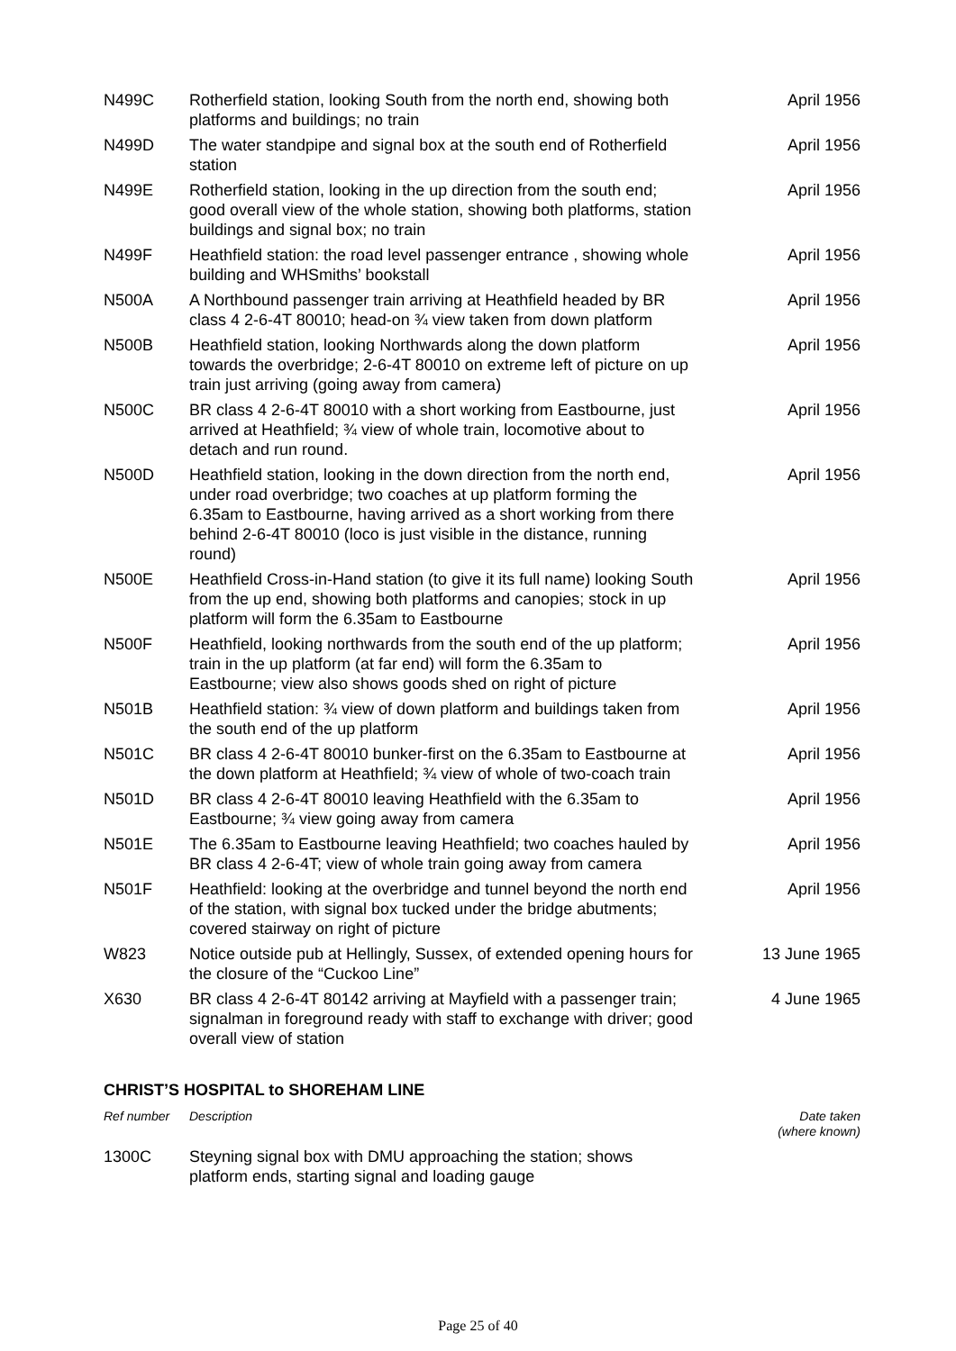| N499C | Rotherfield station, looking South from the north end, showing both platforms and buildings; no train | April 1956 |
| N499D | The water standpipe and signal box at the south end of Rotherfield station | April 1956 |
| N499E | Rotherfield station, looking in the up direction from the south end; good overall view of the whole station, showing both platforms, station buildings and signal box; no train | April 1956 |
| N499F | Heathfield station: the road level passenger entrance , showing whole building and WHSmiths’ bookstall | April 1956 |
| N500A | A Northbound passenger train arriving at Heathfield headed by BR class 4 2-6-4T 80010; head-on ¾ view taken from down platform | April 1956 |
| N500B | Heathfield station, looking Northwards along the down platform towards the overbridge; 2-6-4T 80010 on extreme left of picture on up train just arriving (going away from camera) | April 1956 |
| N500C | BR class 4 2-6-4T 80010 with a short working from Eastbourne, just arrived at Heathfield; ¾ view of whole train, locomotive about to detach and run round. | April 1956 |
| N500D | Heathfield station, looking in the down direction from the north end, under road overbridge; two coaches at up platform forming the 6.35am to Eastbourne, having arrived as a short working from there behind 2-6-4T 80010 (loco is just visible in the distance, running round) | April 1956 |
| N500E | Heathfield Cross-in-Hand station (to give it its full name) looking South from the up end, showing both platforms and canopies; stock in up platform will form the 6.35am to Eastbourne | April 1956 |
| N500F | Heathfield, looking northwards from the south end of the up platform; train in the up platform (at far end) will form the 6.35am to Eastbourne; view also shows goods shed on right of picture | April 1956 |
| N501B | Heathfield station: ¾ view of down platform and buildings taken from the south end of the up platform | April 1956 |
| N501C | BR class 4 2-6-4T 80010 bunker-first on the 6.35am to Eastbourne at the down platform at Heathfield; ¾ view of whole of two-coach train | April 1956 |
| N501D | BR class 4 2-6-4T 80010 leaving Heathfield with the 6.35am to Eastbourne; ¾ view going away from camera | April 1956 |
| N501E | The 6.35am to Eastbourne leaving Heathfield; two coaches hauled by BR class 4 2-6-4T; view of whole train going away from camera | April 1956 |
| N501F | Heathfield: looking at the overbridge and tunnel beyond the north end of the station, with signal box tucked under the bridge abutments; covered stairway on right of picture | April 1956 |
| W823 | Notice outside pub at Hellingly, Sussex, of extended opening hours for the closure of the “Cuckoo Line” | 13 June 1965 |
| X630 | BR class 4 2-6-4T 80142 arriving at Mayfield with a passenger train; signalman in foreground ready with staff to exchange with driver; good overall view of station | 4 June 1965 |
CHRIST’S HOSPITAL to SHOREHAM LINE
| Ref number | Description | Date taken (where known) |
| 1300C | Steyning signal box with DMU approaching the station; shows platform ends, starting signal and loading gauge | |
Page 25 of 40